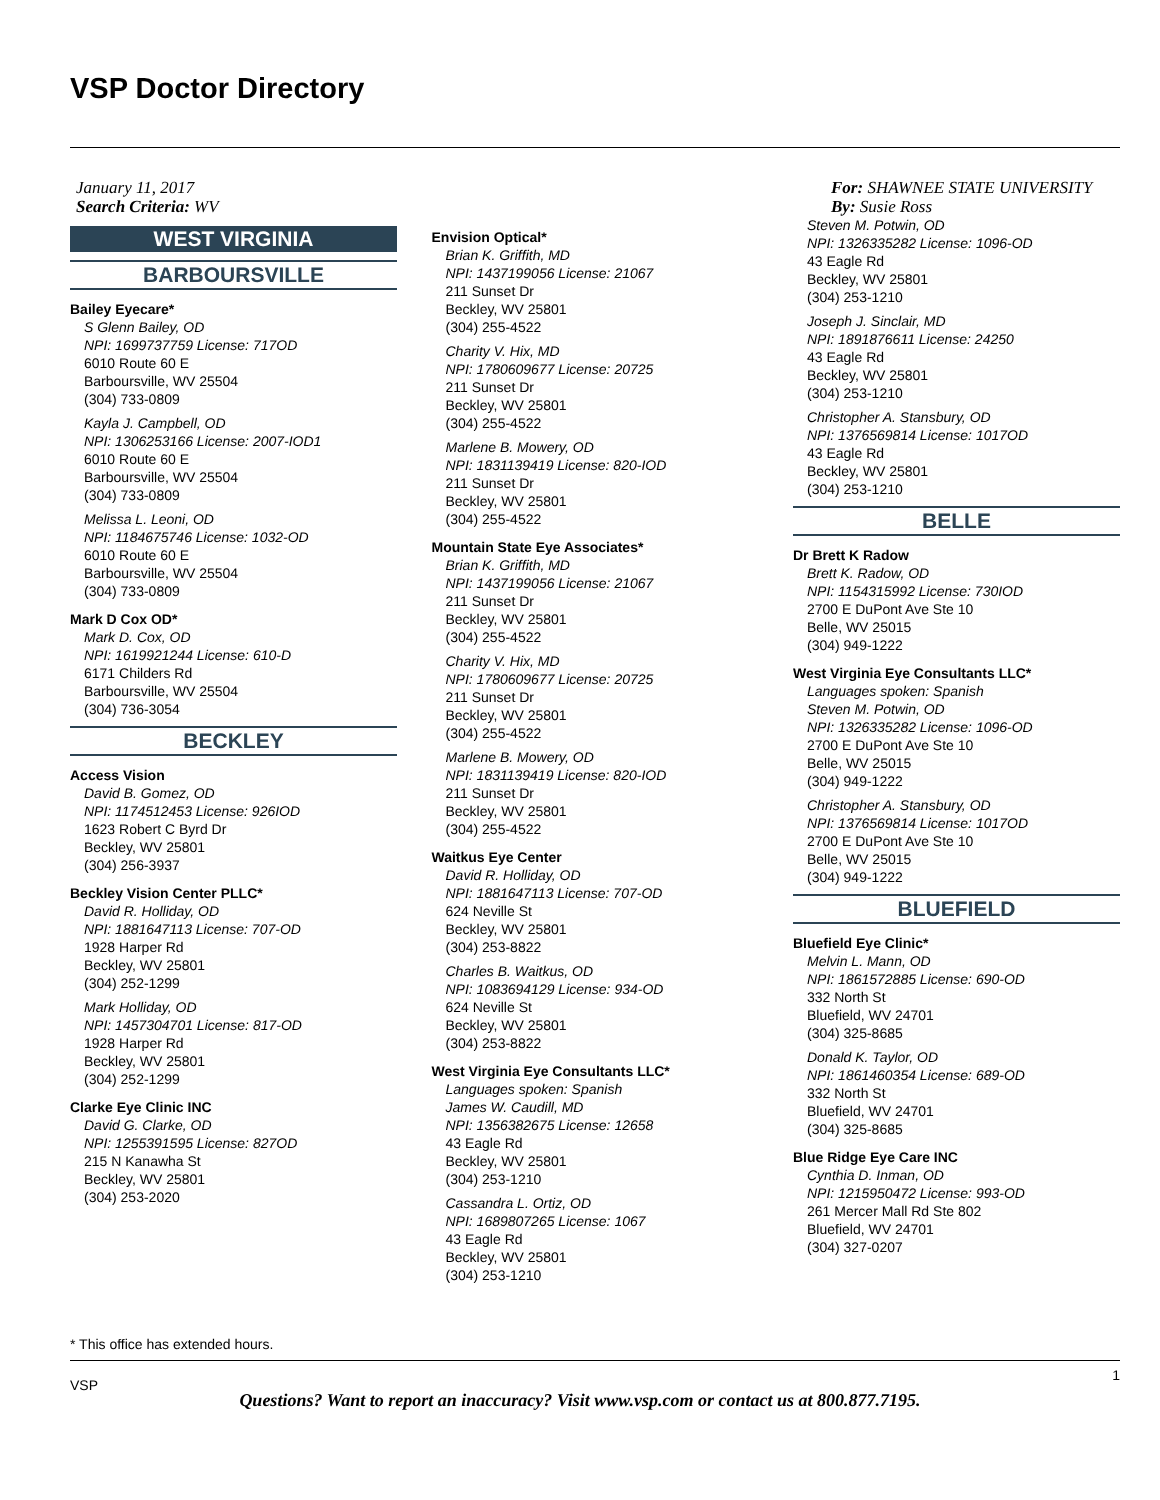VSP Doctor Directory
January 11, 2017
Search Criteria: WV
WEST VIRGINIA
BARBOURSVILLE
Bailey Eyecare*
S Glenn Bailey, OD
NPI: 1699737759 License: 717OD
6010 Route 60 E
Barboursville, WV 25504
(304) 733-0809
Kayla J. Campbell, OD
NPI: 1306253166 License: 2007-IOD1
6010 Route 60 E
Barboursville, WV 25504
(304) 733-0809
Melissa L. Leoni, OD
NPI: 1184675746 License: 1032-OD
6010 Route 60 E
Barboursville, WV 25504
(304) 733-0809
Mark D Cox OD*
Mark D. Cox, OD
NPI: 1619921244 License: 610-D
6171 Childers Rd
Barboursville, WV 25504
(304) 736-3054
BECKLEY
Access Vision
David B. Gomez, OD
NPI: 1174512453 License: 926IOD
1623 Robert C Byrd Dr
Beckley, WV 25801
(304) 256-3937
Beckley Vision Center PLLC*
David R. Holliday, OD
NPI: 1881647113 License: 707-OD
1928 Harper Rd
Beckley, WV 25801
(304) 252-1299
Mark Holliday, OD
NPI: 1457304701 License: 817-OD
1928 Harper Rd
Beckley, WV 25801
(304) 252-1299
Clarke Eye Clinic INC
David G. Clarke, OD
NPI: 1255391595 License: 827OD
215 N Kanawha St
Beckley, WV 25801
(304) 253-2020
Envision Optical*
Brian K. Griffith, MD
NPI: 1437199056 License: 21067
211 Sunset Dr
Beckley, WV 25801
(304) 255-4522
Charity V. Hix, MD
NPI: 1780609677 License: 20725
211 Sunset Dr
Beckley, WV 25801
(304) 255-4522
Marlene B. Mowery, OD
NPI: 1831139419 License: 820-IOD
211 Sunset Dr
Beckley, WV 25801
(304) 255-4522
Mountain State Eye Associates*
Brian K. Griffith, MD
NPI: 1437199056 License: 21067
211 Sunset Dr
Beckley, WV 25801
(304) 255-4522
Charity V. Hix, MD
NPI: 1780609677 License: 20725
211 Sunset Dr
Beckley, WV 25801
(304) 255-4522
Marlene B. Mowery, OD
NPI: 1831139419 License: 820-IOD
211 Sunset Dr
Beckley, WV 25801
(304) 255-4522
Waitkus Eye Center
David R. Holliday, OD
NPI: 1881647113 License: 707-OD
624 Neville St
Beckley, WV 25801
(304) 253-8822
Charles B. Waitkus, OD
NPI: 1083694129 License: 934-OD
624 Neville St
Beckley, WV 25801
(304) 253-8822
West Virginia Eye Consultants LLC*
Languages spoken: Spanish
James W. Caudill, MD
NPI: 1356382675 License: 12658
43 Eagle Rd
Beckley, WV 25801
(304) 253-1210
Cassandra L. Ortiz, OD
NPI: 1689807265 License: 1067
43 Eagle Rd
Beckley, WV 25801
(304) 253-1210
For: SHAWNEE STATE UNIVERSITY
By: Susie Ross
Steven M. Potwin, OD
NPI: 1326335282 License: 1096-OD
43 Eagle Rd
Beckley, WV 25801
(304) 253-1210
Joseph J. Sinclair, MD
NPI: 1891876611 License: 24250
43 Eagle Rd
Beckley, WV 25801
(304) 253-1210
Christopher A. Stansbury, OD
NPI: 1376569814 License: 1017OD
43 Eagle Rd
Beckley, WV 25801
(304) 253-1210
BELLE
Dr Brett K Radow
Brett K. Radow, OD
NPI: 1154315992 License: 730IOD
2700 E DuPont Ave Ste 10
Belle, WV 25015
(304) 949-1222
West Virginia Eye Consultants LLC*
Languages spoken: Spanish
Steven M. Potwin, OD
NPI: 1326335282 License: 1096-OD
2700 E DuPont Ave Ste 10
Belle, WV 25015
(304) 949-1222
Christopher A. Stansbury, OD
NPI: 1376569814 License: 1017OD
2700 E DuPont Ave Ste 10
Belle, WV 25015
(304) 949-1222
BLUEFIELD
Bluefield Eye Clinic*
Melvin L. Mann, OD
NPI: 1861572885 License: 690-OD
332 North St
Bluefield, WV 24701
(304) 325-8685
Donald K. Taylor, OD
NPI: 1861460354 License: 689-OD
332 North St
Bluefield, WV 24701
(304) 325-8685
Blue Ridge Eye Care INC
Cynthia D. Inman, OD
NPI: 1215950472 License: 993-OD
261 Mercer Mall Rd Ste 802
Bluefield, WV 24701
(304) 327-0207
* This office has extended hours.
1
VSP
Questions? Want to report an inaccuracy? Visit www.vsp.com or contact us at 800.877.7195.